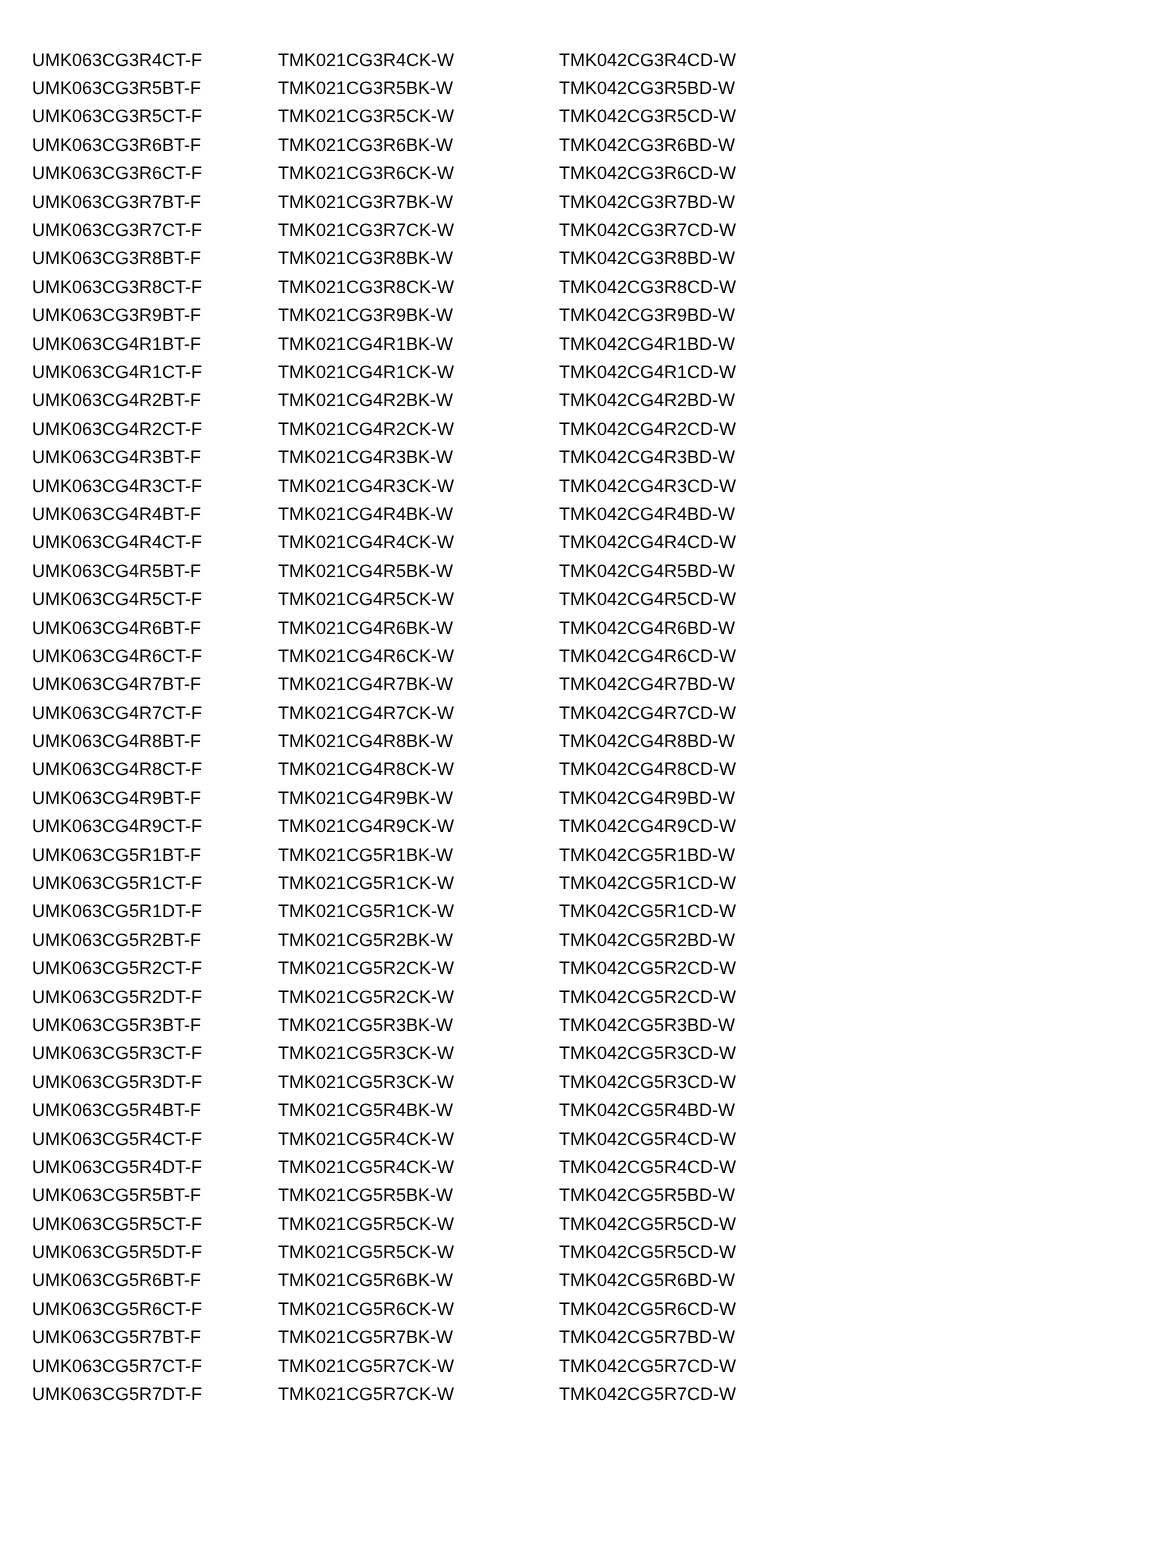| UMK063CG3R4CT-F | TMK021CG3R4CK-W | TMK042CG3R4CD-W |
| UMK063CG3R5BT-F | TMK021CG3R5BK-W | TMK042CG3R5BD-W |
| UMK063CG3R5CT-F | TMK021CG3R5CK-W | TMK042CG3R5CD-W |
| UMK063CG3R6BT-F | TMK021CG3R6BK-W | TMK042CG3R6BD-W |
| UMK063CG3R6CT-F | TMK021CG3R6CK-W | TMK042CG3R6CD-W |
| UMK063CG3R7BT-F | TMK021CG3R7BK-W | TMK042CG3R7BD-W |
| UMK063CG3R7CT-F | TMK021CG3R7CK-W | TMK042CG3R7CD-W |
| UMK063CG3R8BT-F | TMK021CG3R8BK-W | TMK042CG3R8BD-W |
| UMK063CG3R8CT-F | TMK021CG3R8CK-W | TMK042CG3R8CD-W |
| UMK063CG3R9BT-F | TMK021CG3R9BK-W | TMK042CG3R9BD-W |
| UMK063CG4R1BT-F | TMK021CG4R1BK-W | TMK042CG4R1BD-W |
| UMK063CG4R1CT-F | TMK021CG4R1CK-W | TMK042CG4R1CD-W |
| UMK063CG4R2BT-F | TMK021CG4R2BK-W | TMK042CG4R2BD-W |
| UMK063CG4R2CT-F | TMK021CG4R2CK-W | TMK042CG4R2CD-W |
| UMK063CG4R3BT-F | TMK021CG4R3BK-W | TMK042CG4R3BD-W |
| UMK063CG4R3CT-F | TMK021CG4R3CK-W | TMK042CG4R3CD-W |
| UMK063CG4R4BT-F | TMK021CG4R4BK-W | TMK042CG4R4BD-W |
| UMK063CG4R4CT-F | TMK021CG4R4CK-W | TMK042CG4R4CD-W |
| UMK063CG4R5BT-F | TMK021CG4R5BK-W | TMK042CG4R5BD-W |
| UMK063CG4R5CT-F | TMK021CG4R5CK-W | TMK042CG4R5CD-W |
| UMK063CG4R6BT-F | TMK021CG4R6BK-W | TMK042CG4R6BD-W |
| UMK063CG4R6CT-F | TMK021CG4R6CK-W | TMK042CG4R6CD-W |
| UMK063CG4R7BT-F | TMK021CG4R7BK-W | TMK042CG4R7BD-W |
| UMK063CG4R7CT-F | TMK021CG4R7CK-W | TMK042CG4R7CD-W |
| UMK063CG4R8BT-F | TMK021CG4R8BK-W | TMK042CG4R8BD-W |
| UMK063CG4R8CT-F | TMK021CG4R8CK-W | TMK042CG4R8CD-W |
| UMK063CG4R9BT-F | TMK021CG4R9BK-W | TMK042CG4R9BD-W |
| UMK063CG4R9CT-F | TMK021CG4R9CK-W | TMK042CG4R9CD-W |
| UMK063CG5R1BT-F | TMK021CG5R1BK-W | TMK042CG5R1BD-W |
| UMK063CG5R1CT-F | TMK021CG5R1CK-W | TMK042CG5R1CD-W |
| UMK063CG5R1DT-F | TMK021CG5R1CK-W | TMK042CG5R1CD-W |
| UMK063CG5R2BT-F | TMK021CG5R2BK-W | TMK042CG5R2BD-W |
| UMK063CG5R2CT-F | TMK021CG5R2CK-W | TMK042CG5R2CD-W |
| UMK063CG5R2DT-F | TMK021CG5R2CK-W | TMK042CG5R2CD-W |
| UMK063CG5R3BT-F | TMK021CG5R3BK-W | TMK042CG5R3BD-W |
| UMK063CG5R3CT-F | TMK021CG5R3CK-W | TMK042CG5R3CD-W |
| UMK063CG5R3DT-F | TMK021CG5R3CK-W | TMK042CG5R3CD-W |
| UMK063CG5R4BT-F | TMK021CG5R4BK-W | TMK042CG5R4BD-W |
| UMK063CG5R4CT-F | TMK021CG5R4CK-W | TMK042CG5R4CD-W |
| UMK063CG5R4DT-F | TMK021CG5R4CK-W | TMK042CG5R4CD-W |
| UMK063CG5R5BT-F | TMK021CG5R5BK-W | TMK042CG5R5BD-W |
| UMK063CG5R5CT-F | TMK021CG5R5CK-W | TMK042CG5R5CD-W |
| UMK063CG5R5DT-F | TMK021CG5R5CK-W | TMK042CG5R5CD-W |
| UMK063CG5R6BT-F | TMK021CG5R6BK-W | TMK042CG5R6BD-W |
| UMK063CG5R6CT-F | TMK021CG5R6CK-W | TMK042CG5R6CD-W |
| UMK063CG5R7BT-F | TMK021CG5R7BK-W | TMK042CG5R7BD-W |
| UMK063CG5R7CT-F | TMK021CG5R7CK-W | TMK042CG5R7CD-W |
| UMK063CG5R7DT-F | TMK021CG5R7CK-W | TMK042CG5R7CD-W |